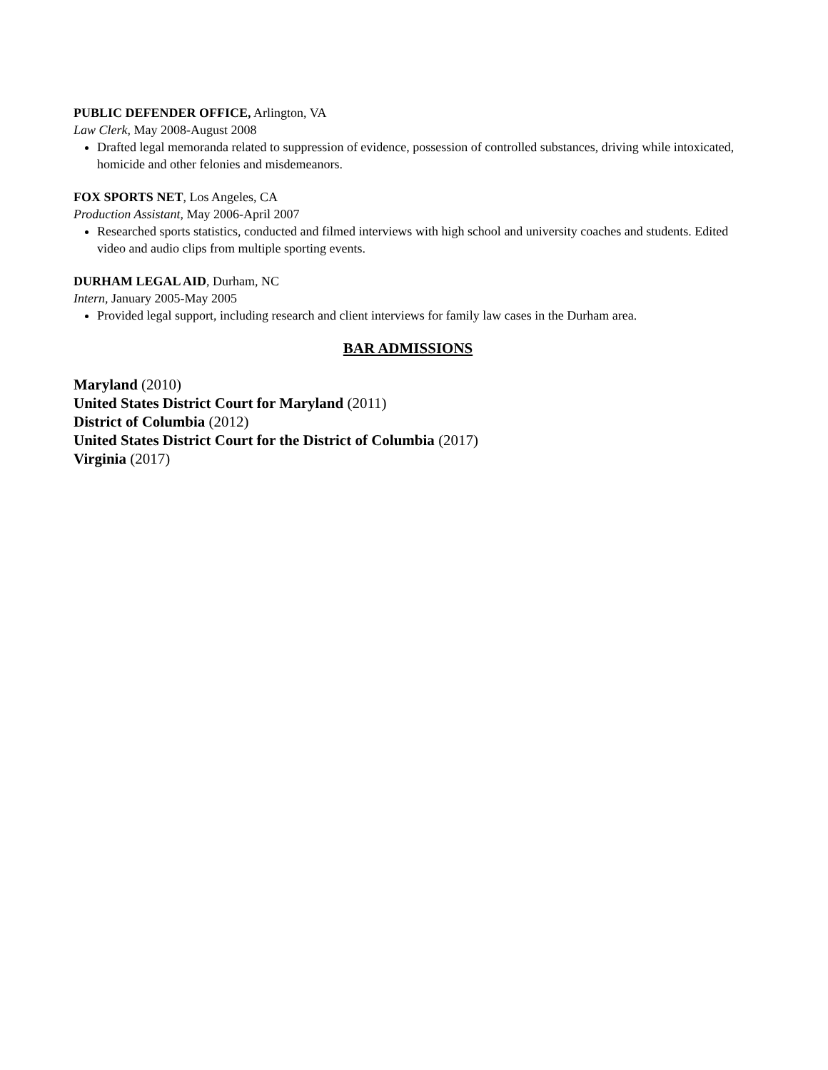PUBLIC DEFENDER OFFICE, Arlington, VA
Law Clerk, May 2008-August 2008
Drafted legal memoranda related to suppression of evidence, possession of controlled substances, driving while intoxicated, homicide and other felonies and misdemeanors.
FOX SPORTS NET, Los Angeles, CA
Production Assistant, May 2006-April 2007
Researched sports statistics, conducted and filmed interviews with high school and university coaches and students. Edited video and audio clips from multiple sporting events.
DURHAM LEGAL AID, Durham, NC
Intern, January 2005-May 2005
Provided legal support, including research and client interviews for family law cases in the Durham area.
BAR ADMISSIONS
Maryland (2010)
United States District Court for Maryland (2011)
District of Columbia (2012)
United States District Court for the District of Columbia (2017)
Virginia (2017)